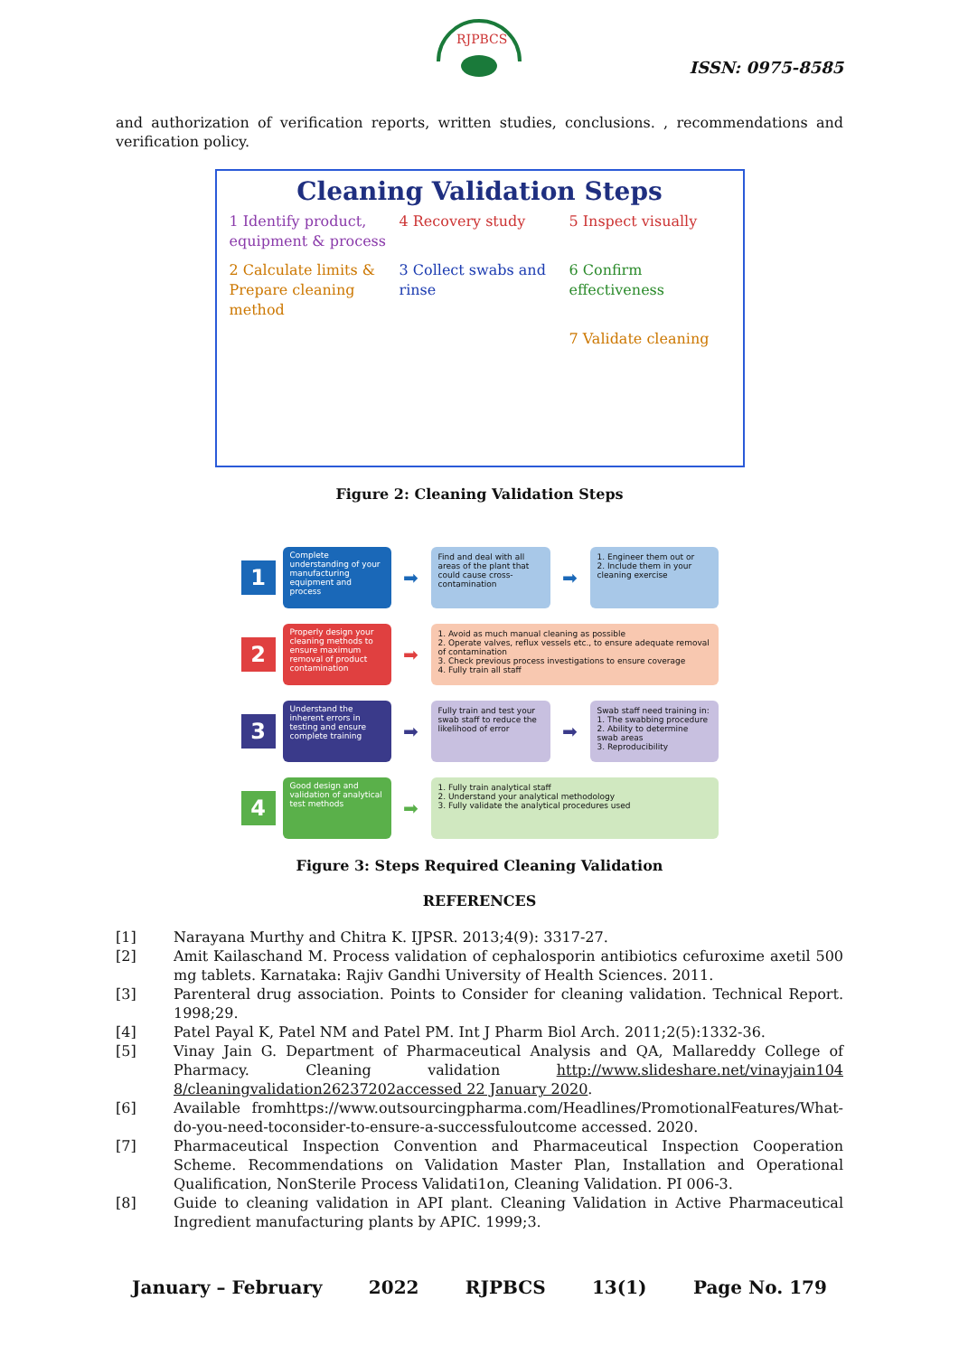RJPBCS
ISSN: 0975-8585
and authorization of verification reports, written studies, conclusions. , recommendations and verification policy.
Cleaning Validation Steps
1 Identify product, equipment & process
4 Recovery study
5 Inspect visually
2 Calculate limits & Prepare cleaning method
3 Collect swabs and rinse
6 Confirm effectiveness
7 Validate cleaning
Figure 2: Cleaning Validation Steps
1
Complete understanding of your manufacturing equipment and process
➡
Find and deal with all areas of the plant that could cause cross-contamination
➡
1. Engineer them out or
2. Include them in your cleaning exercise
2
Properly design your cleaning methods to ensure maximum removal of product contamination
➡
1. Avoid as much manual cleaning as possible
2. Operate valves, reflux vessels etc., to ensure adequate removal of contamination
3. Check previous process investigations to ensure coverage
4. Fully train all staff
3
Understand the inherent errors in testing and ensure complete training
➡
Fully train and test your swab staff to reduce the likelihood of error
➡
Swab staff need training in:
1. The swabbing procedure
2. Ability to determine swab areas
3. Reproducibility
4
Good design and validation of analytical test methods
➡
1. Fully train analytical staff
2. Understand your analytical methodology
3. Fully validate the analytical procedures used
Figure 3: Steps Required Cleaning Validation
REFERENCES
[1] Narayana Murthy and Chitra K. IJPSR. 2013;4(9): 3317-27.
[2] Amit Kailaschand M. Process validation of cephalosporin antibiotics cefuroxime axetil 500 mg tablets. Karnataka: Rajiv Gandhi University of Health Sciences. 2011.
[3] Parenteral drug association. Points to Consider for cleaning validation. Technical Report. 1998;29.
[4] Patel Payal K, Patel NM and Patel PM. Int J Pharm Biol Arch. 2011;2(5):1332-36.
[5] Vinay Jain G. Department of Pharmaceutical Analysis and QA, Mallareddy College of Pharmacy. Cleaning validation http://www.slideshare.net/vinayjain104 8/cleaningvalidation26237202accessed 22 January 2020.
[6] Available fromhttps://www.outsourcingpharma.com/Headlines/PromotionalFeatures/What-do-you-need-toconsider-to-ensure-a-successfuloutcome accessed. 2020.
[7] Pharmaceutical Inspection Convention and Pharmaceutical Inspection Cooperation Scheme. Recommendations on Validation Master Plan, Installation and Operational Qualification, NonSterile Process Validati1on, Cleaning Validation. PI 006-3.
[8] Guide to cleaning validation in API plant. Cleaning Validation in Active Pharmaceutical Ingredient manufacturing plants by APIC. 1999;3.
January – February 2022 RJPBCS 13(1) Page No. 179